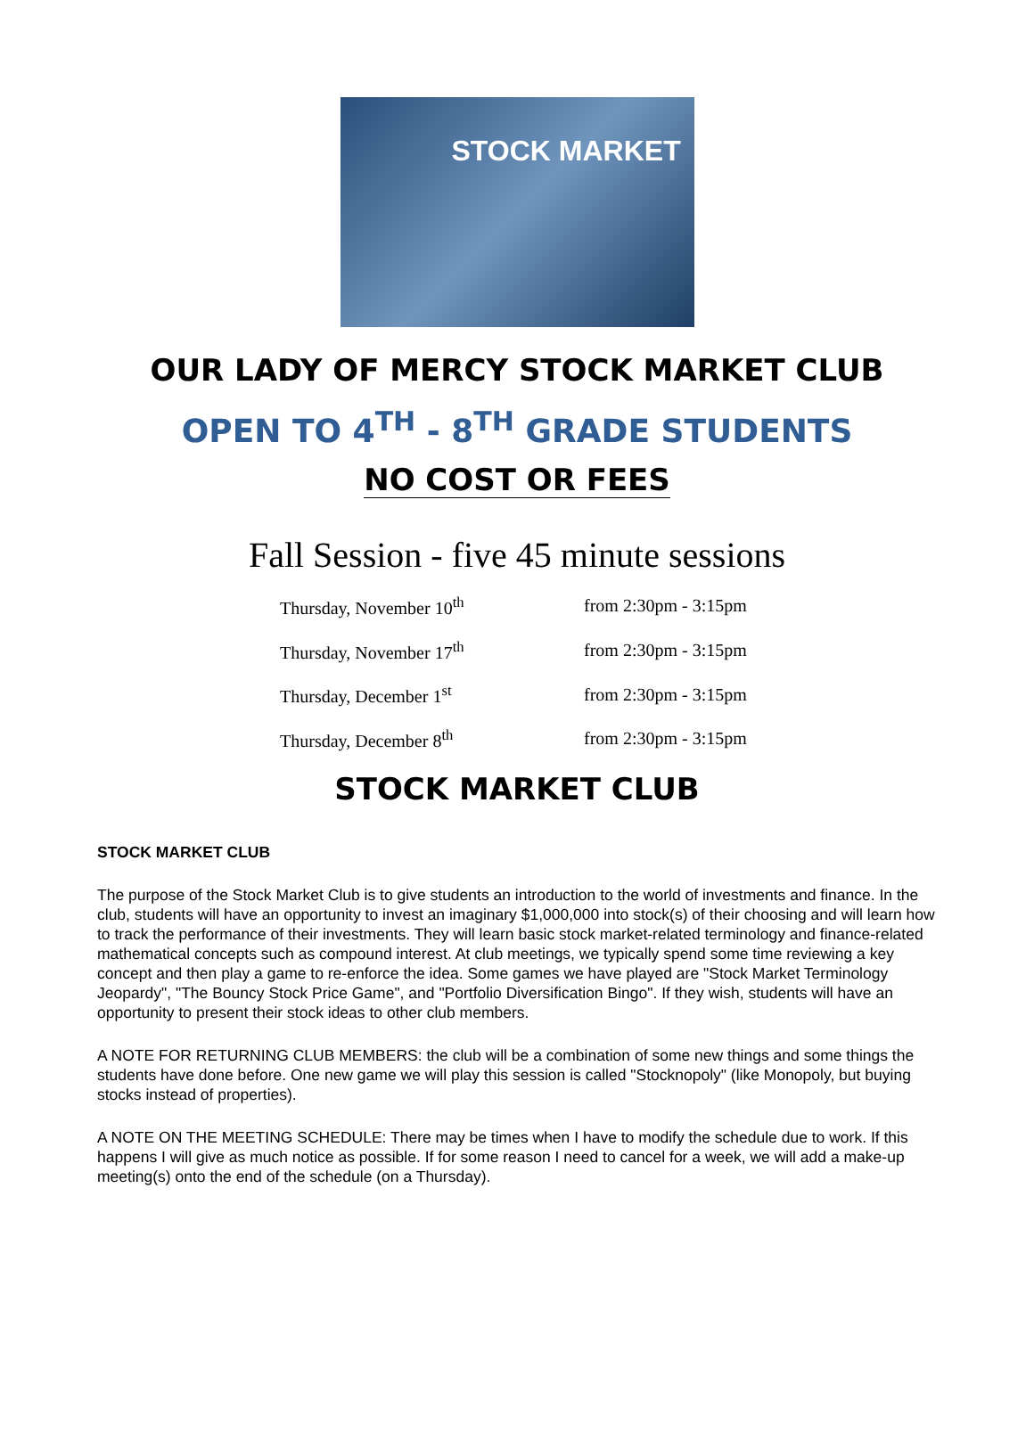STOCK MARKET
OUR LADY OF MERCY STOCK MARKET CLUB
OPEN TO 4<sup>TH</sup> - 8<sup>TH</sup> GRADE STUDENTS
NO COST OR FEES
Fall Session - five 45 minute sessions
| Thursday, November 10<sup>th</sup> | from 2:30pm - 3:15pm |
| Thursday, November 17<sup>th</sup> | from 2:30pm - 3:15pm |
| Thursday, December 1<sup>st</sup> | from 2:30pm - 3:15pm |
| Thursday, December 8<sup>th</sup> | from 2:30pm - 3:15pm |
STOCK MARKET CLUB
STOCK MARKET CLUB
The purpose of the Stock Market Club is to give students an introduction to the world of investments and finance. In the club, students will have an opportunity to invest an imaginary $1,000,000 into stock(s) of their choosing and will learn how to track the performance of their investments. They will learn basic stock market-related terminology and finance-related mathematical concepts such as compound interest. At club meetings, we typically spend some time reviewing a key concept and then play a game to re-enforce the idea. Some games we have played are "Stock Market Terminology Jeopardy", "The Bouncy Stock Price Game", and "Portfolio Diversification Bingo". If they wish, students will have an opportunity to present their stock ideas to other club members.
A NOTE FOR RETURNING CLUB MEMBERS: the club will be a combination of some new things and some things the students have done before. One new game we will play this session is called "Stocknopoly" (like Monopoly, but buying stocks instead of properties).
A NOTE ON THE MEETING SCHEDULE: There may be times when I have to modify the schedule due to work. If this happens I will give as much notice as possible. If for some reason I need to cancel for a week, we will add a make-up meeting(s) onto the end of the schedule (on a Thursday).